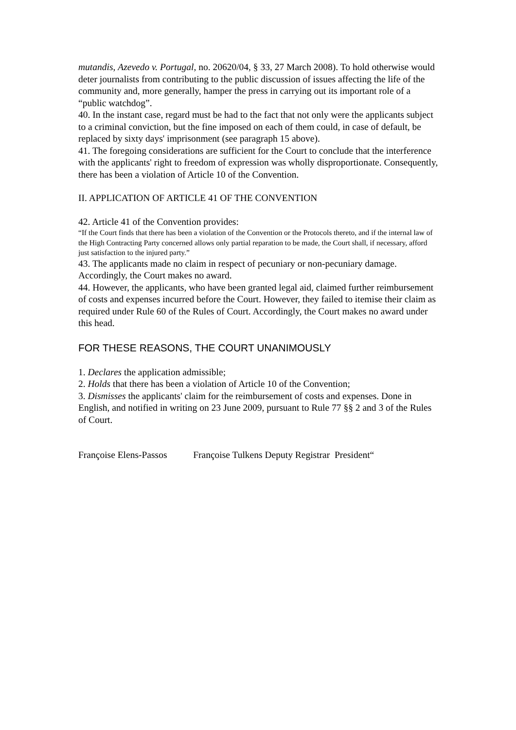mutandis, Azevedo v. Portugal, no. 20620/04, § 33, 27 March 2008). To hold otherwise would deter journalists from contributing to the public discussion of issues affecting the life of the community and, more generally, hamper the press in carrying out its important role of a “public watchdog”.
40. In the instant case, regard must be had to the fact that not only were the applicants subject to a criminal conviction, but the fine imposed on each of them could, in case of default, be replaced by sixty days' imprisonment (see paragraph 15 above).
41. The foregoing considerations are sufficient for the Court to conclude that the interference with the applicants' right to freedom of expression was wholly disproportionate. Consequently, there has been a violation of Article 10 of the Convention.
II. APPLICATION OF ARTICLE 41 OF THE CONVENTION
42. Article 41 of the Convention provides:
“If the Court finds that there has been a violation of the Convention or the Protocols thereto, and if the internal law of the High Contracting Party concerned allows only partial reparation to be made, the Court shall, if necessary, afford just satisfaction to the injured party.”
43. The applicants made no claim in respect of pecuniary or non-pecuniary damage. Accordingly, the Court makes no award.
44. However, the applicants, who have been granted legal aid, claimed further reimbursement of costs and expenses incurred before the Court. However, they failed to itemise their claim as required under Rule 60 of the Rules of Court. Accordingly, the Court makes no award under this head.
FOR THESE REASONS, THE COURT UNANIMOUSLY
1. Declares the application admissible;
2. Holds that there has been a violation of Article 10 of the Convention;
3. Dismisses the applicants' claim for the reimbursement of costs and expenses. Done in English, and notified in writing on 23 June 2009, pursuant to Rule 77 §§ 2 and 3 of the Rules of Court.
Françoise Elens-Passos Françoise Tulkens Deputy Registrar President“